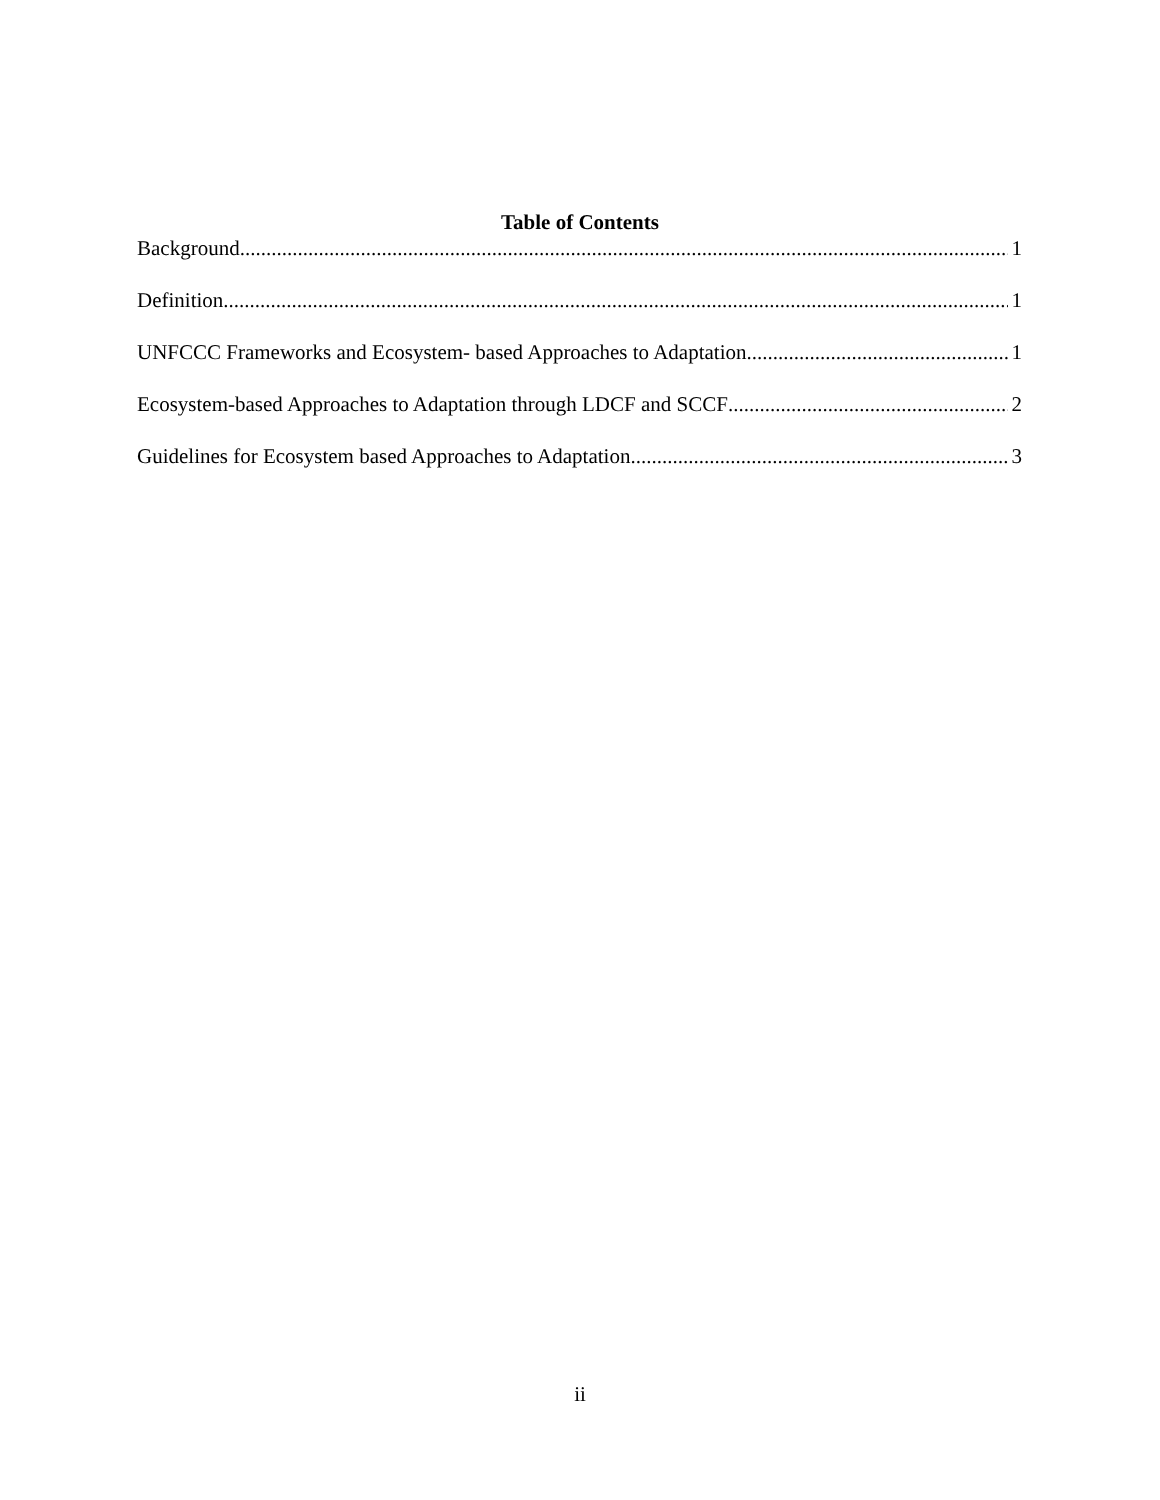Table of Contents
Background 1
Definition 1
UNFCCC Frameworks and Ecosystem- based Approaches to Adaptation 1
Ecosystem-based Approaches to Adaptation through LDCF and SCCF 2
Guidelines for Ecosystem based Approaches to Adaptation 3
ii